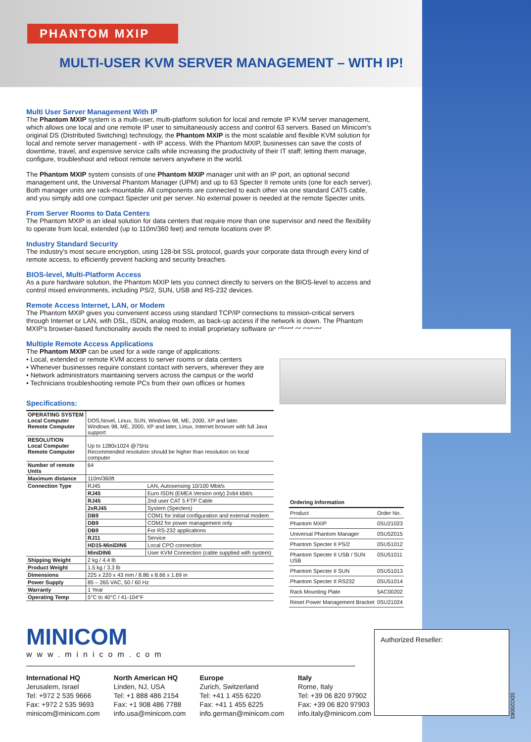PHANTOM MXIP
MULTI-USER KVM SERVER MANAGEMENT – WITH IP!
Multi User Server Management With IP
The Phantom MXIP system is a multi-user, multi-platform solution for local and remote IP KVM server management, which allows one local and one remote IP user to simultaneously access and control 63 servers. Based on Minicom's original DS (Distributed Switching) technology, the Phantom MXIP is the most scalable and flexible KVM solution for local and remote server management - with IP access. With the Phantom MXIP, businesses can save the costs of downtime, travel, and expensive service calls while increasing the productivity of their IT staff; letting them manage, configure, troubleshoot and reboot remote servers anywhere in the world.
The Phantom MXIP system consists of one Phantom MXIP manager unit with an IP port, an optional second management unit, the Universal Phantom Manager (UPM) and up to 63 Specter II remote units (one for each server). Both manager units are rack-mountable. All components are connected to each other via one standard CAT5 cable, and you simply add one compact Specter unit per server. No external power is needed at the remote Specter units.
From Server Rooms to Data Centers
The Phantom MXIP is an ideal solution for data centers that require more than one supervisor and need the flexibility to operate from local, extended (up to 110m/360 feet) and remote locations over IP.
Industry Standard Security
The industry's most secure encryption, using 128-bit SSL protocol, guards your corporate data through every kind of remote access, to efficiently prevent hacking and security breaches.
BIOS-level, Multi-Platform Access
As a pure hardware solution, the Phantom MXIP lets you connect directly to servers on the BIOS-level to access and control mixed environments, including PS/2, SUN, USB and RS-232 devices.
Remote Access Internet, LAN, or Modem
The Phantom MXIP gives you convenient access using standard TCP/IP connections to mission-critical servers through Internet or LAN, with DSL, ISDN, analog modem, as back-up access if the network is down. The Phantom MXIP's browser-based functionality avoids the need to install proprietary software on client or server.
Multiple Remote Access Applications
The Phantom MXIP can be used for a wide range of applications:
• Local, extended or remote KVM access to server rooms or data centers
• Whenever businesses require constant contact with servers, wherever they are
• Network administrators maintaining servers across the campus or the world
• Technicians troubleshooting remote PCs from their own offices or homes
Specifications:
| OPERATING SYSTEM Local Computer Remote Computer | DOS,Novel, Linux, SUN, Windows 98, ME, 2000, XP and later. Windows 98, ME, 2000, XP and later, Linux, Internet browser with full Java support | |
| RESOLUTION Local Computer Remote Computer | Up to 1280x1024 @75Hz Recommended resolution should be higher than resolution on local computer | |
| Number of remote Units | 64 | |
| Maximum distance | 110m/360ft | |
| Connection Type | RJ45 | LAN, Autosensing 10/100 Mbit/s |
| | RJ45 | Euro ISDN (EMEA Version only) 2x64 kbit/s |
| | RJ45 | 2nd user CAT 5 FTP Cable |
| | 2xRJ45 | System (Specters) |
| | DB9 | COM1 for initial configuration and external modem |
| | DB9 | COM2 for power management only |
| | DB9 | For RS-232 applications |
| | RJ11 | Service |
| | HD15-MiniDIN6 | Local CPO connection |
| | MiniDIN6 | User KVM Connection (cable supplied with system) |
| Shipping Weight | 2 kg / 4.4 lb | |
| Product Weight | 1.5 kg / 3.3 lb | |
| Dimensions | 225 x 220 x 43 mm / 8.86 x 8.66 x 1.69 in | |
| Power Supply | 85 – 265 VAC, 50 / 60 Hz | |
| Warranty | 1 Year | |
| Operating Temp | 5°C to 40°C / 41-104°F | |
| Ordering Information | |
| --- | --- |
| Product | Order No. |
| Phantom MXIP | 0SU21023 |
| Universal Phantom Manager | 0SU52015 |
| Phantom Specter II PS/2 | 0SU51012 |
| Phantom Specter II USB / SUN USB | 0SU51011 |
| Phantom Specter II SUN | 0SU51013 |
| Phantom Specter II RS232 | 0SU51014 |
| Rack Mounting Plate | 5AC00202 |
| Reset Power Management Bracket | 0SU21024 |
MINICOM
www.minicom.com
International HQ
Jerusalem, Israel
Tel: +972 2 535 9666
Fax: +972 2 535 9693
minicom@minicom.com
North American HQ
Linden, NJ, USA
Tel: +1 888 486 2154
Fax: +1 908 486 7788
info.usa@minicom.com
Europe
Zurich, Switzerland
Tel: +41 1 455 6220
Fax: +41 1 455 6225
info.german@minicom.com
Italy
Rome, Italy
Tel: +39 06 820 97902
Fax: +39 06 820 97903
info.italy@minicom.com
Authorized Reseller:
5DO20083